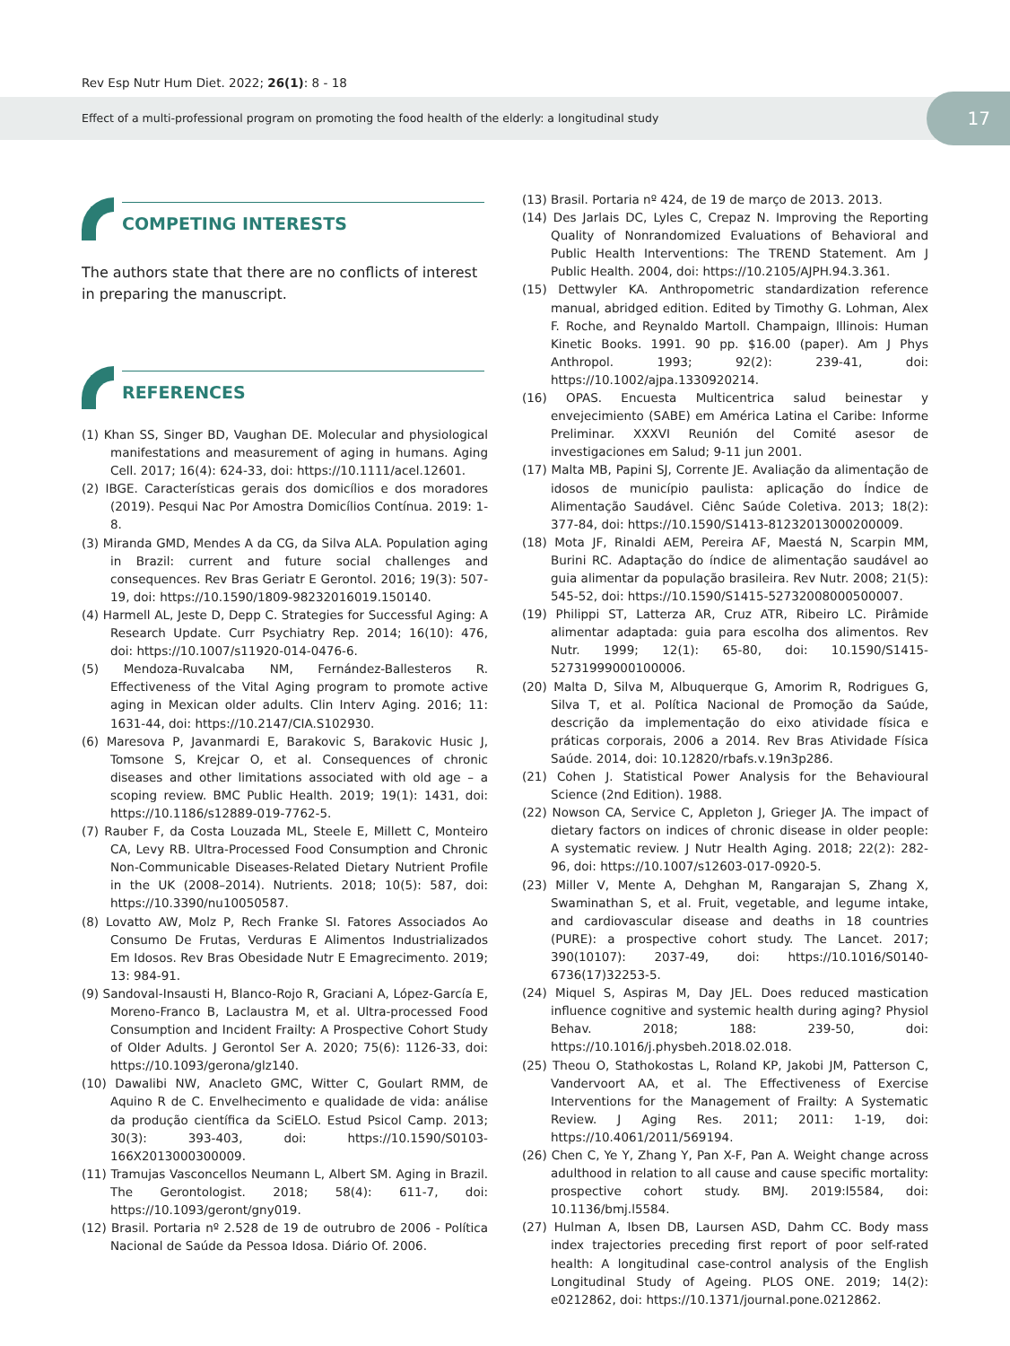Rev Esp Nutr Hum Diet. 2022; 26(1): 8 - 18
Effect of a multi-professional program on promoting the food health of the elderly: a longitudinal study
17
COMPETING INTERESTS
The authors state that there are no conflicts of interest in preparing the manuscript.
REFERENCES
(1) Khan SS, Singer BD, Vaughan DE. Molecular and physiological manifestations and measurement of aging in humans. Aging Cell. 2017; 16(4): 624-33, doi: https://10.1111/acel.12601.
(2) IBGE. Características gerais dos domicílios e dos moradores (2019). Pesqui Nac Por Amostra Domicílios Contínua. 2019: 1-8.
(3) Miranda GMD, Mendes A da CG, da Silva ALA. Population aging in Brazil: current and future social challenges and consequences. Rev Bras Geriatr E Gerontol. 2016; 19(3): 507-19, doi: https://10.1590/1809-98232016019.150140.
(4) Harmell AL, Jeste D, Depp C. Strategies for Successful Aging: A Research Update. Curr Psychiatry Rep. 2014; 16(10): 476, doi: https://10.1007/s11920-014-0476-6.
(5) Mendoza-Ruvalcaba NM, Fernández-Ballesteros R. Effectiveness of the Vital Aging program to promote active aging in Mexican older adults. Clin Interv Aging. 2016; 11: 1631-44, doi: https://10.2147/CIA.S102930.
(6) Maresova P, Javanmardi E, Barakovic S, Barakovic Husic J, Tomsone S, Krejcar O, et al. Consequences of chronic diseases and other limitations associated with old age – a scoping review. BMC Public Health. 2019; 19(1): 1431, doi: https://10.1186/s12889-019-7762-5.
(7) Rauber F, da Costa Louzada ML, Steele E, Millett C, Monteiro CA, Levy RB. Ultra-Processed Food Consumption and Chronic Non-Communicable Diseases-Related Dietary Nutrient Profile in the UK (2008–2014). Nutrients. 2018; 10(5): 587, doi: https://10.3390/nu10050587.
(8) Lovatto AW, Molz P, Rech Franke SI. Fatores Associados Ao Consumo De Frutas, Verduras E Alimentos Industrializados Em Idosos. Rev Bras Obesidade Nutr E Emagrecimento. 2019; 13: 984-91.
(9) Sandoval-Insausti H, Blanco-Rojo R, Graciani A, López-García E, Moreno-Franco B, Laclaustra M, et al. Ultra-processed Food Consumption and Incident Frailty: A Prospective Cohort Study of Older Adults. J Gerontol Ser A. 2020; 75(6): 1126-33, doi: https://10.1093/gerona/glz140.
(10) Dawalibi NW, Anacleto GMC, Witter C, Goulart RMM, de Aquino R de C. Envelhecimento e qualidade de vida: análise da produção científica da SciELO. Estud Psicol Camp. 2013; 30(3): 393-403, doi: https://10.1590/S0103-166X2013000300009.
(11) Tramujas Vasconcellos Neumann L, Albert SM. Aging in Brazil. The Gerontologist. 2018; 58(4): 611-7, doi: https://10.1093/geront/gny019.
(12) Brasil. Portaria nº 2.528 de 19 de outrubro de 2006 - Política Nacional de Saúde da Pessoa Idosa. Diário Of. 2006.
(13) Brasil. Portaria nº 424, de 19 de março de 2013. 2013.
(14) Des Jarlais DC, Lyles C, Crepaz N. Improving the Reporting Quality of Nonrandomized Evaluations of Behavioral and Public Health Interventions: The TREND Statement. Am J Public Health. 2004, doi: https://10.2105/AJPH.94.3.361.
(15) Dettwyler KA. Anthropometric standardization reference manual, abridged edition. Edited by Timothy G. Lohman, Alex F. Roche, and Reynaldo Martoll. Champaign, Illinois: Human Kinetic Books. 1991. 90 pp. $16.00 (paper). Am J Phys Anthropol. 1993; 92(2): 239-41, doi: https://10.1002/ajpa.1330920214.
(16) OPAS. Encuesta Multicentrica salud beinestar y envejecimiento (SABE) em América Latina el Caribe: Informe Preliminar. XXXVI Reunión del Comité asesor de investigaciones em Salud; 9-11 jun 2001.
(17) Malta MB, Papini SJ, Corrente JE. Avaliação da alimentação de idosos de município paulista: aplicação do Índice de Alimentação Saudável. Ciênc Saúde Coletiva. 2013; 18(2): 377-84, doi: https://10.1590/S1413-81232013000200009.
(18) Mota JF, Rinaldi AEM, Pereira AF, Maestá N, Scarpin MM, Burini RC. Adaptação do índice de alimentação saudável ao guia alimentar da população brasileira. Rev Nutr. 2008; 21(5): 545-52, doi: https://10.1590/S1415-52732008000500007.
(19) Philippi ST, Latterza AR, Cruz ATR, Ribeiro LC. Pirâmide alimentar adaptada: guia para escolha dos alimentos. Rev Nutr. 1999; 12(1): 65-80, doi: 10.1590/S1415-52731999000100006.
(20) Malta D, Silva M, Albuquerque G, Amorim R, Rodrigues G, Silva T, et al. Política Nacional de Promoção da Saúde, descrição da implementação do eixo atividade física e práticas corporais, 2006 a 2014. Rev Bras Atividade Física Saúde. 2014, doi: 10.12820/rbafs.v.19n3p286.
(21) Cohen J. Statistical Power Analysis for the Behavioural Science (2nd Edition). 1988.
(22) Nowson CA, Service C, Appleton J, Grieger JA. The impact of dietary factors on indices of chronic disease in older people: A systematic review. J Nutr Health Aging. 2018; 22(2): 282-96, doi: https://10.1007/s12603-017-0920-5.
(23) Miller V, Mente A, Dehghan M, Rangarajan S, Zhang X, Swaminathan S, et al. Fruit, vegetable, and legume intake, and cardiovascular disease and deaths in 18 countries (PURE): a prospective cohort study. The Lancet. 2017; 390(10107): 2037-49, doi: https://10.1016/S0140-6736(17)32253-5.
(24) Miquel S, Aspiras M, Day JEL. Does reduced mastication influence cognitive and systemic health during aging? Physiol Behav. 2018; 188: 239-50, doi: https://10.1016/j.physbeh.2018.02.018.
(25) Theou O, Stathokostas L, Roland KP, Jakobi JM, Patterson C, Vandervoort AA, et al. The Effectiveness of Exercise Interventions for the Management of Frailty: A Systematic Review. J Aging Res. 2011; 2011: 1-19, doi: https://10.4061/2011/569194.
(26) Chen C, Ye Y, Zhang Y, Pan X-F, Pan A. Weight change across adulthood in relation to all cause and cause specific mortality: prospective cohort study. BMJ. 2019:l5584, doi: 10.1136/bmj.l5584.
(27) Hulman A, Ibsen DB, Laursen ASD, Dahm CC. Body mass index trajectories preceding first report of poor self-rated health: A longitudinal case-control analysis of the English Longitudinal Study of Ageing. PLOS ONE. 2019; 14(2): e0212862, doi: https://10.1371/journal.pone.0212862.